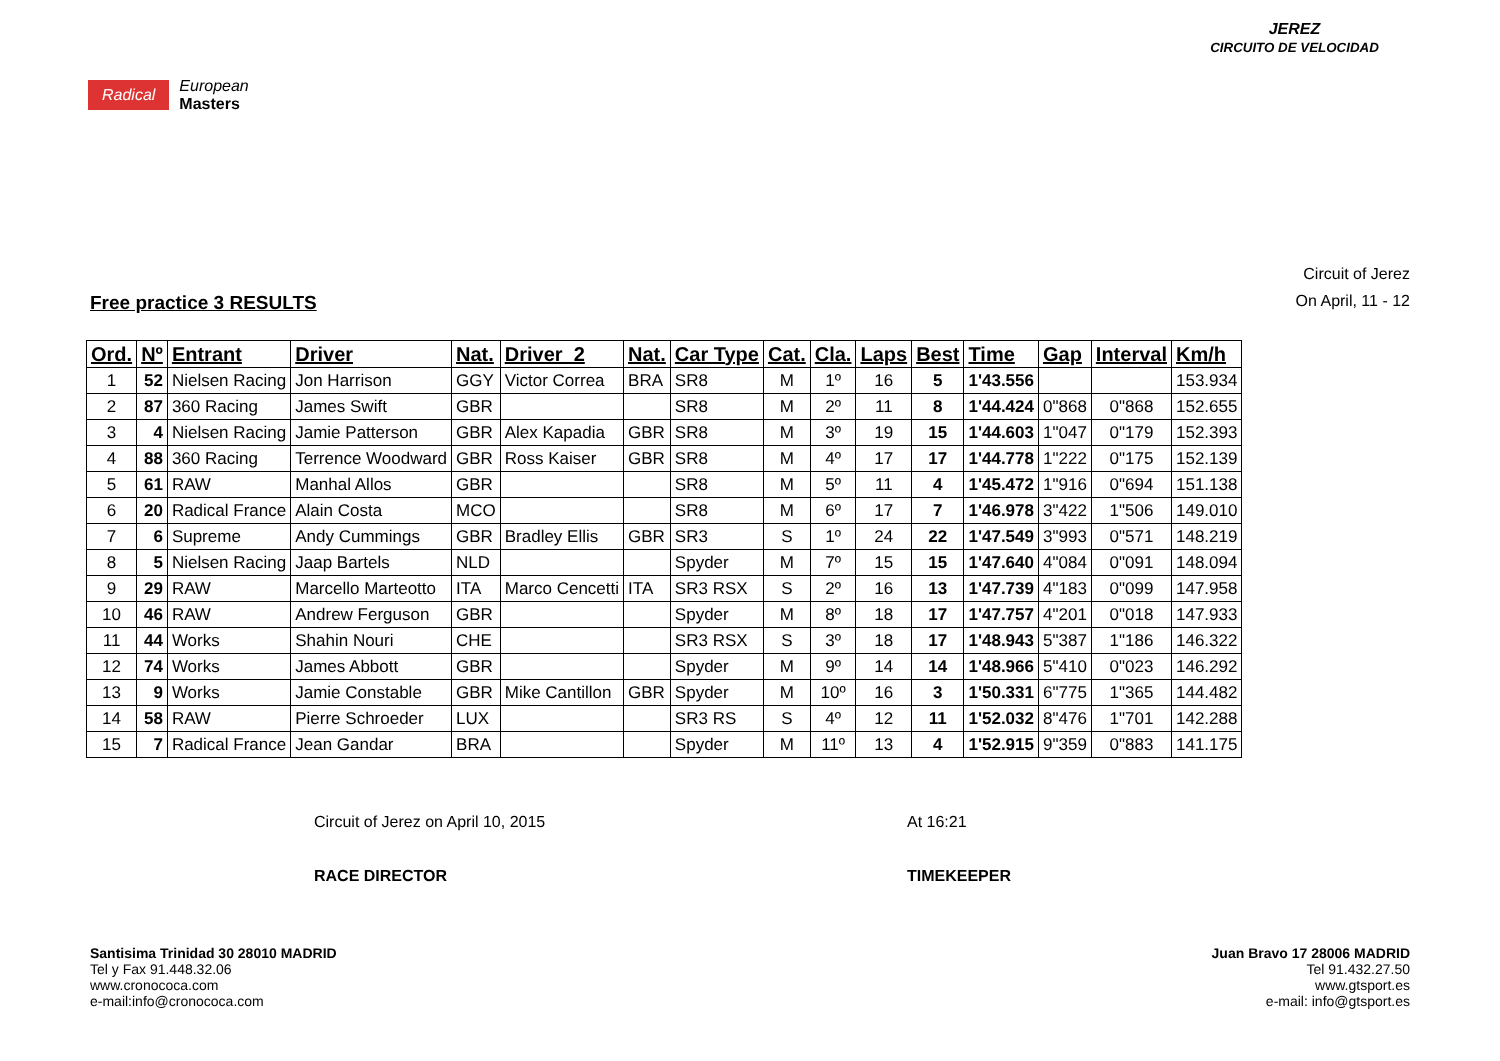Radical European
Masters
JEREZ
CIRCUITO DE VELOCIDAD
Free practice 3 RESULTS
Circuit of Jerez
On April, 11 - 12
| Ord. | Nº | Entrant | Driver | Nat. | Driver_2 | Nat. | Car Type | Cat. | Cla. | Laps | Best | Time | Gap | Interval | Km/h |
| --- | --- | --- | --- | --- | --- | --- | --- | --- | --- | --- | --- | --- | --- | --- | --- |
| 1 | 52 | Nielsen Racing | Jon Harrison | GGY | Victor Correa | BRA | SR8 | M | 1º | 16 | 5 | 1'43.556 | | | 153.934 |
| 2 | 87 | 360 Racing | James Swift | GBR | | | SR8 | M | 2º | 11 | 8 | 1'44.424 | 0"868 | 0"868 | 152.655 |
| 3 | 4 | Nielsen Racing | Jamie Patterson | GBR | Alex Kapadia | GBR | SR8 | M | 3º | 19 | 15 | 1'44.603 | 1"047 | 0"179 | 152.393 |
| 4 | 88 | 360 Racing | Terrence Woodward | GBR | Ross Kaiser | GBR | SR8 | M | 4º | 17 | 17 | 1'44.778 | 1"222 | 0"175 | 152.139 |
| 5 | 61 | RAW | Manhal Allos | GBR | | | SR8 | M | 5º | 11 | 4 | 1'45.472 | 1"916 | 0"694 | 151.138 |
| 6 | 20 | Radical France | Alain Costa | MCO | | | SR8 | M | 6º | 17 | 7 | 1'46.978 | 3"422 | 1"506 | 149.010 |
| 7 | 6 | Supreme | Andy Cummings | GBR | Bradley Ellis | GBR | SR3 | S | 1º | 24 | 22 | 1'47.549 | 3"993 | 0"571 | 148.219 |
| 8 | 5 | Nielsen Racing | Jaap Bartels | NLD | | | Spyder | M | 7º | 15 | 15 | 1'47.640 | 4"084 | 0"091 | 148.094 |
| 9 | 29 | RAW | Marcello Marteotto | ITA | Marco Cencetti | ITA | SR3 RSX | S | 2º | 16 | 13 | 1'47.739 | 4"183 | 0"099 | 147.958 |
| 10 | 46 | RAW | Andrew Ferguson | GBR | | | Spyder | M | 8º | 18 | 17 | 1'47.757 | 4"201 | 0"018 | 147.933 |
| 11 | 44 | Works | Shahin Nouri | CHE | | | SR3 RSX | S | 3º | 18 | 17 | 1'48.943 | 5"387 | 1"186 | 146.322 |
| 12 | 74 | Works | James Abbott | GBR | | | Spyder | M | 9º | 14 | 14 | 1'48.966 | 5"410 | 0"023 | 146.292 |
| 13 | 9 | Works | Jamie Constable | GBR | Mike Cantillon | GBR | Spyder | M | 10º | 16 | 3 | 1'50.331 | 6"775 | 1"365 | 144.482 |
| 14 | 58 | RAW | Pierre Schroeder | LUX | | | SR3 RS | S | 4º | 12 | 11 | 1'52.032 | 8"476 | 1"701 | 142.288 |
| 15 | 7 | Radical France | Jean Gandar | BRA | | | Spyder | M | 11º | 13 | 4 | 1'52.915 | 9"359 | 0"883 | 141.175 |
Circuit of Jerez on April 10, 2015
RACE DIRECTOR
At 16:21
TIMEKEEPER
Santisima Trinidad 30 28010 MADRID
Tel y Fax 91.448.32.06
www.cronococa.com
e-mail:info@cronococa.com
Juan Bravo 17 28006 MADRID
Tel 91.432.27.50
www.gtsport.es
e-mail: info@gtsport.es